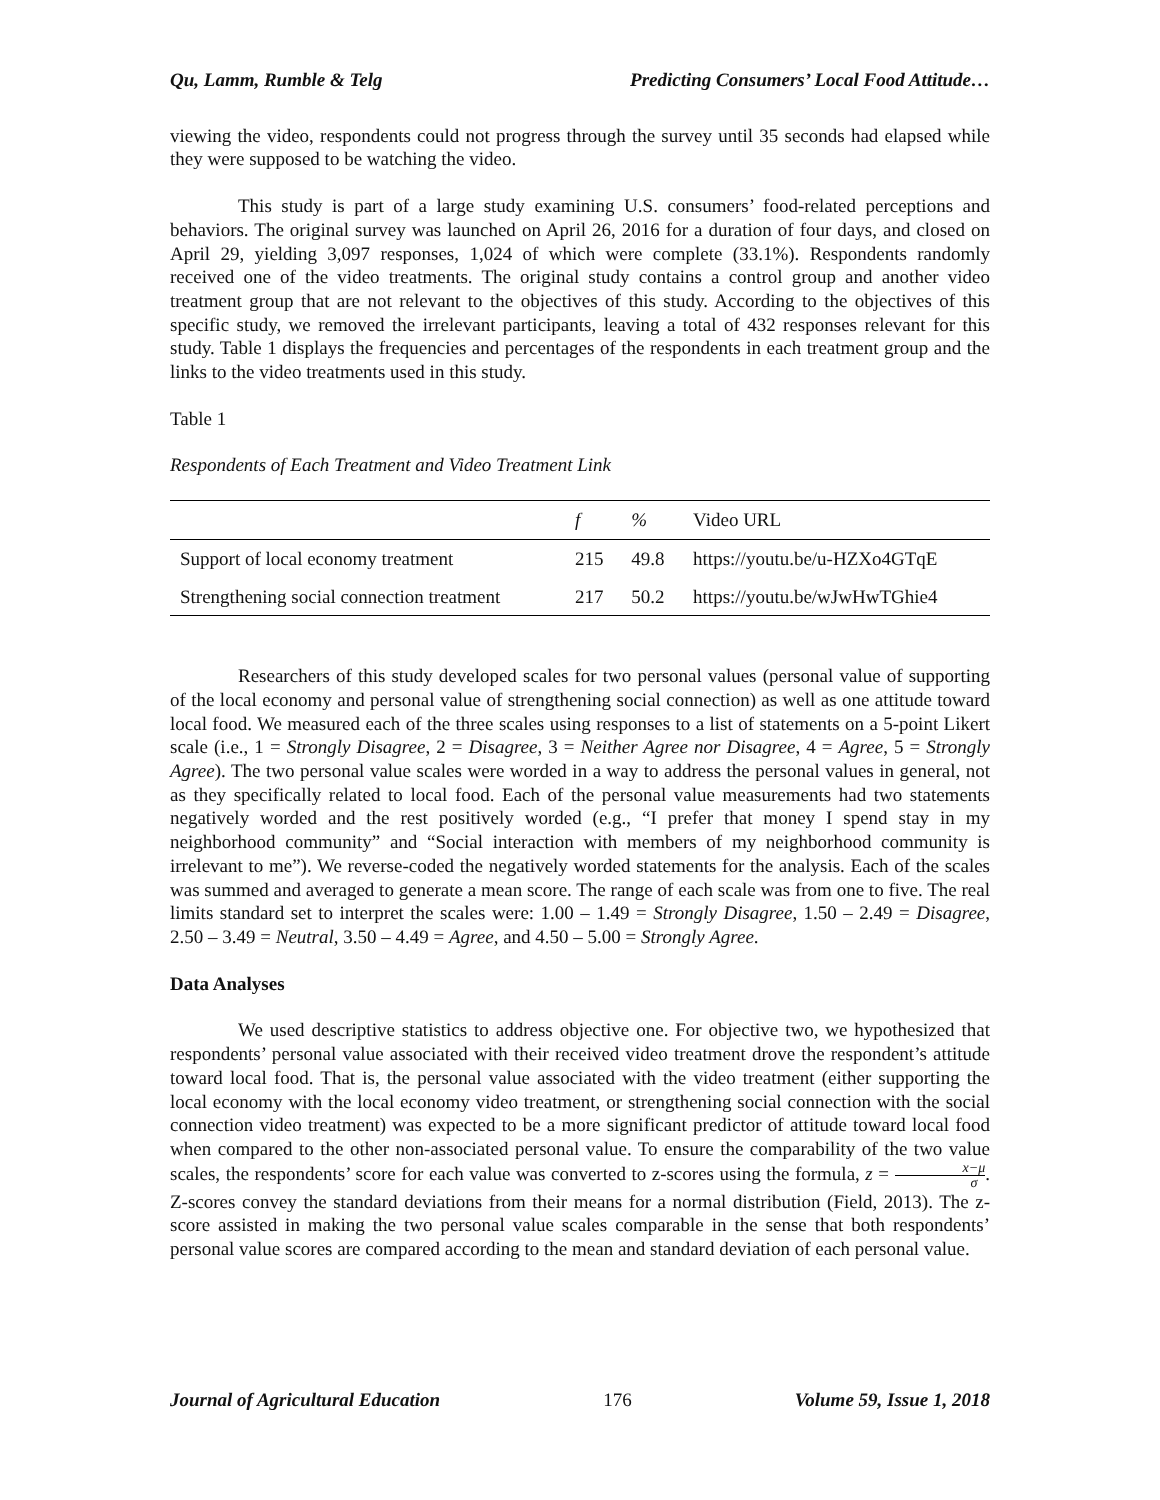Qu, Lamm, Rumble & Telg Predicting Consumers’ Local Food Attitude…
viewing the video, respondents could not progress through the survey until 35 seconds had elapsed while they were supposed to be watching the video.
This study is part of a large study examining U.S. consumers’ food-related perceptions and behaviors. The original survey was launched on April 26, 2016 for a duration of four days, and closed on April 29, yielding 3,097 responses, 1,024 of which were complete (33.1%). Respondents randomly received one of the video treatments. The original study contains a control group and another video treatment group that are not relevant to the objectives of this study. According to the objectives of this specific study, we removed the irrelevant participants, leaving a total of 432 responses relevant for this study. Table 1 displays the frequencies and percentages of the respondents in each treatment group and the links to the video treatments used in this study.
Table 1
Respondents of Each Treatment and Video Treatment Link
| | f | % | Video URL |
| --- | --- | --- | --- |
| Support of local economy treatment | 215 | 49.8 | https://youtu.be/u-HZXo4GTqE |
| Strengthening social connection treatment | 217 | 50.2 | https://youtu.be/wJwHwTGhie4 |
Researchers of this study developed scales for two personal values (personal value of supporting of the local economy and personal value of strengthening social connection) as well as one attitude toward local food. We measured each of the three scales using responses to a list of statements on a 5-point Likert scale (i.e., 1 = Strongly Disagree, 2 = Disagree, 3 = Neither Agree nor Disagree, 4 = Agree, 5 = Strongly Agree). The two personal value scales were worded in a way to address the personal values in general, not as they specifically related to local food. Each of the personal value measurements had two statements negatively worded and the rest positively worded (e.g., “I prefer that money I spend stay in my neighborhood community” and “Social interaction with members of my neighborhood community is irrelevant to me”). We reverse-coded the negatively worded statements for the analysis. Each of the scales was summed and averaged to generate a mean score. The range of each scale was from one to five. The real limits standard set to interpret the scales were: 1.00 – 1.49 = Strongly Disagree, 1.50 – 2.49 = Disagree, 2.50 – 3.49 = Neutral, 3.50 – 4.49 = Agree, and 4.50 – 5.00 = Strongly Agree.
Data Analyses
We used descriptive statistics to address objective one. For objective two, we hypothesized that respondents’ personal value associated with their received video treatment drove the respondent’s attitude toward local food. That is, the personal value associated with the video treatment (either supporting the local economy with the local economy video treatment, or strengthening social connection with the social connection video treatment) was expected to be a more significant predictor of attitude toward local food when compared to the other non-associated personal value. To ensure the comparability of the two value scales, the respondents’ score for each value was converted to z-scores using the formula, z = x−μ σ. Z-scores convey the standard deviations from their means for a normal distribution (Field, 2013). The z-score assisted in making the two personal value scales comparable in the sense that both respondents’ personal value scores are compared according to the mean and standard deviation of each personal value.
Journal of Agricultural Education 176 Volume 59, Issue 1, 2018